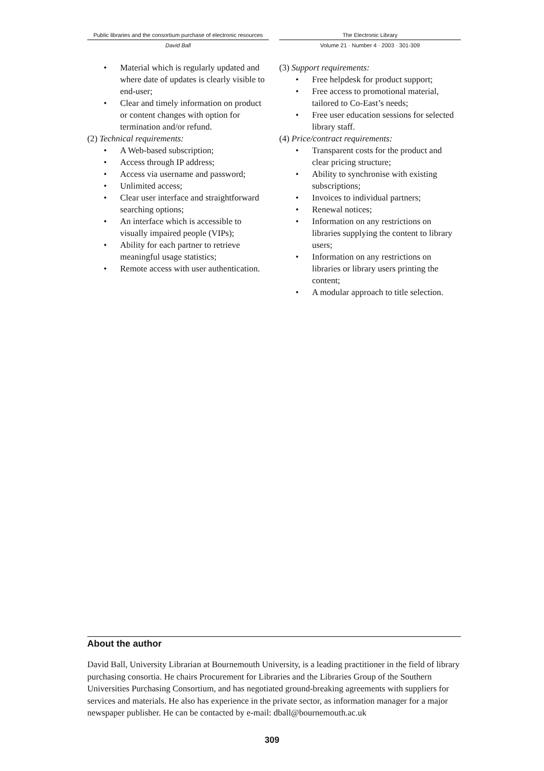Public libraries and the consortium purchase of electronic resources
David Ball
The Electronic Library
Volume 21 · Number 4 · 2003 · 301-309
• Material which is regularly updated and where date of updates is clearly visible to end-user;
• Clear and timely information on product or content changes with option for termination and/or refund.
(2) Technical requirements:
• A Web-based subscription;
• Access through IP address;
• Access via username and password;
• Unlimited access;
• Clear user interface and straightforward searching options;
• An interface which is accessible to visually impaired people (VIPs);
• Ability for each partner to retrieve meaningful usage statistics;
• Remote access with user authentication.
(3) Support requirements:
• Free helpdesk for product support;
• Free access to promotional material, tailored to Co-East’s needs;
• Free user education sessions for selected library staff.
(4) Price/contract requirements:
• Transparent costs for the product and clear pricing structure;
• Ability to synchronise with existing subscriptions;
• Invoices to individual partners;
• Renewal notices;
• Information on any restrictions on libraries supplying the content to library users;
• Information on any restrictions on libraries or library users printing the content;
• A modular approach to title selection.
About the author
David Ball, University Librarian at Bournemouth University, is a leading practitioner in the field of library purchasing consortia. He chairs Procurement for Libraries and the Libraries Group of the Southern Universities Purchasing Consortium, and has negotiated ground-breaking agreements with suppliers for services and materials. He also has experience in the private sector, as information manager for a major newspaper publisher. He can be contacted by e-mail: dball@bournemouth.ac.uk
309